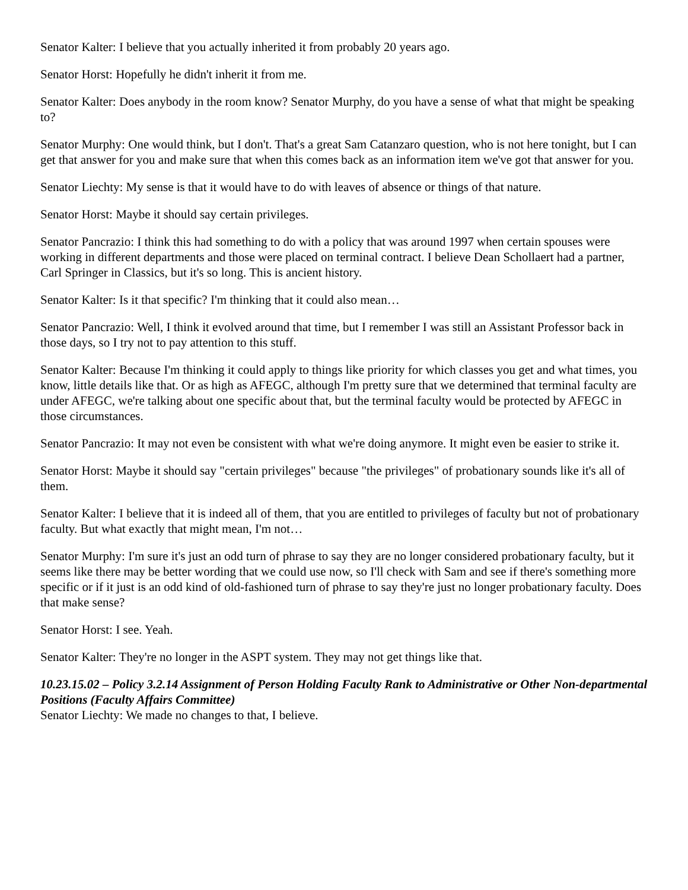Senator Kalter: I believe that you actually inherited it from probably 20 years ago.
Senator Horst: Hopefully he didn't inherit it from me.
Senator Kalter: Does anybody in the room know? Senator Murphy, do you have a sense of what that might be speaking to?
Senator Murphy: One would think, but I don't. That's a great Sam Catanzaro question, who is not here tonight, but I can get that answer for you and make sure that when this comes back as an information item we've got that answer for you.
Senator Liechty: My sense is that it would have to do with leaves of absence or things of that nature.
Senator Horst: Maybe it should say certain privileges.
Senator Pancrazio: I think this had something to do with a policy that was around 1997 when certain spouses were working in different departments and those were placed on terminal contract. I believe Dean Schollaert had a partner, Carl Springer in Classics, but it's so long. This is ancient history.
Senator Kalter: Is it that specific? I'm thinking that it could also mean…
Senator Pancrazio: Well, I think it evolved around that time, but I remember I was still an Assistant Professor back in those days, so I try not to pay attention to this stuff.
Senator Kalter: Because I'm thinking it could apply to things like priority for which classes you get and what times, you know, little details like that. Or as high as AFEGC, although I'm pretty sure that we determined that terminal faculty are under AFEGC, we're talking about one specific about that, but the terminal faculty would be protected by AFEGC in those circumstances.
Senator Pancrazio: It may not even be consistent with what we're doing anymore. It might even be easier to strike it.
Senator Horst: Maybe it should say "certain privileges" because "the privileges" of probationary sounds like it's all of them.
Senator Kalter: I believe that it is indeed all of them, that you are entitled to privileges of faculty but not of probationary faculty. But what exactly that might mean, I'm not…
Senator Murphy: I'm sure it's just an odd turn of phrase to say they are no longer considered probationary faculty, but it seems like there may be better wording that we could use now, so I'll check with Sam and see if there's something more specific or if it just is an odd kind of old-fashioned turn of phrase to say they're just no longer probationary faculty. Does that make sense?
Senator Horst: I see. Yeah.
Senator Kalter: They're no longer in the ASPT system. They may not get things like that.
10.23.15.02 – Policy 3.2.14 Assignment of Person Holding Faculty Rank to Administrative or Other Non-departmental Positions (Faculty Affairs Committee)
Senator Liechty: We made no changes to that, I believe.